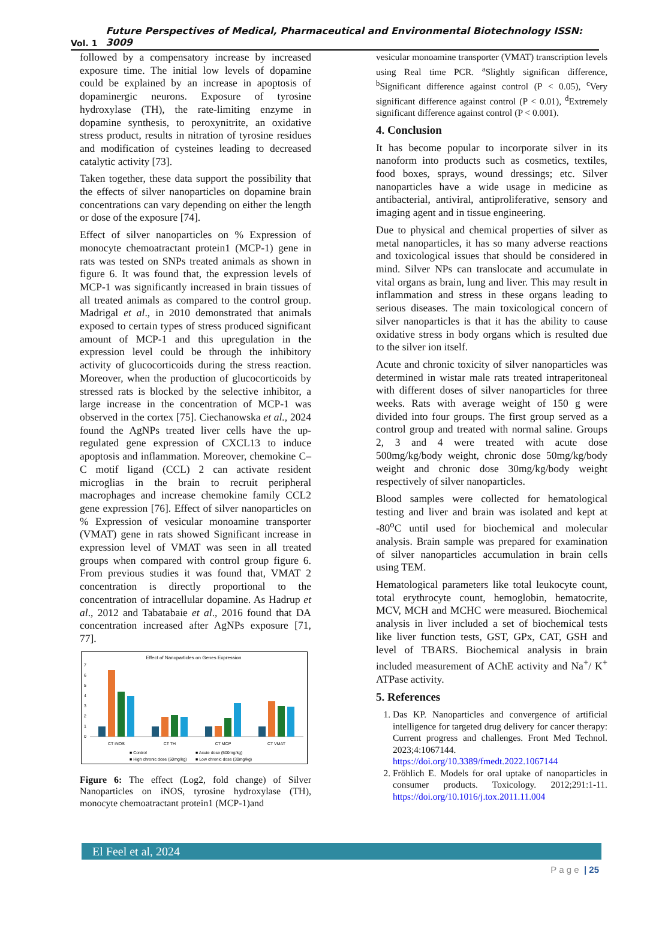Vol. 1 Future Perspectives of Medical, Pharmaceutical and Environmental Biotechnology ISSN: 3009
followed by a compensatory increase by increased exposure time. The initial low levels of dopamine could be explained by an increase in apoptosis of dopaminergic neurons. Exposure of tyrosine hydroxylase (TH), the rate-limiting enzyme in dopamine synthesis, to peroxynitrite, an oxidative stress product, results in nitration of tyrosine residues and modification of cysteines leading to decreased catalytic activity [73].
Taken together, these data support the possibility that the effects of silver nanoparticles on dopamine brain concentrations can vary depending on either the length or dose of the exposure [74].
Effect of silver nanoparticles on % Expression of monocyte chemoatractant protein1 (MCP-1) gene in rats was tested on SNPs treated animals as shown in figure 6. It was found that, the expression levels of MCP-1 was significantly increased in brain tissues of all treated animals as compared to the control group. Madrigal et al., in 2010 demonstrated that animals exposed to certain types of stress produced significant amount of MCP-1 and this upregulation in the expression level could be through the inhibitory activity of glucocorticoids during the stress reaction. Moreover, when the production of glucocorticoids by stressed rats is blocked by the selective inhibitor, a large increase in the concentration of MCP-1 was observed in the cortex [75]. Ciechanowska et al., 2024 found the AgNPs treated liver cells have the up-regulated gene expression of CXCL13 to induce apoptosis and inflammation. Moreover, chemokine C–C motif ligand (CCL) 2 can activate resident microglias in the brain to recruit peripheral macrophages and increase chemokine family CCL2 gene expression [76]. Effect of silver nanoparticles on % Expression of vesicular monoamine transporter (VMAT) gene in rats showed Significant increase in expression level of VMAT was seen in all treated groups when compared with control group figure 6. From previous studies it was found that, VMAT 2 concentration is directly proportional to the concentration of intracellular dopamine. As Hadrup et al., 2012 and Tabatabaie et al., 2016 found that DA concentration increased after AgNPs exposure [71, 77].
Effect of Nanoparticles on Genes Expression
7
6
5
4
3
2
1
0
CT iNOS
CT TH
CT MCP
CT VMAT
■ Control
■ Acute dose (500mg/kg)
■ High chronic dose (50mg/kg)
■ Low chronic dose (30mg/kg)
Figure 6: The effect (Log2, fold change) of Silver Nanoparticles on iNOS, tyrosine hydroxylase (TH), monocyte chemoatractant protein1 (MCP-1)and
vesicular monoamine transporter (VMAT) transcription levels using Real time PCR. <sup>a</sup>Slightly significan difference, <sup>b</sup>Significant difference against control (P < 0.05), <sup>c</sup>Very significant difference against control (P < 0.01), <sup>d</sup>Extremely significant difference against control (P < 0.001).
4. Conclusion
It has become popular to incorporate silver in its nanoform into products such as cosmetics, textiles, food boxes, sprays, wound dressings; etc. Silver nanoparticles have a wide usage in medicine as antibacterial, antiviral, antiproliferative, sensory and imaging agent and in tissue engineering.
Due to physical and chemical properties of silver as metal nanoparticles, it has so many adverse reactions and toxicological issues that should be considered in mind. Silver NPs can translocate and accumulate in vital organs as brain, lung and liver. This may result in inflammation and stress in these organs leading to serious diseases. The main toxicological concern of silver nanoparticles is that it has the ability to cause oxidative stress in body organs which is resulted due to the silver ion itself.
Acute and chronic toxicity of silver nanoparticles was determined in wistar male rats treated intraperitoneal with different doses of silver nanoparticles for three weeks. Rats with average weight of 150 g were divided into four groups. The first group served as a control group and treated with normal saline. Groups 2, 3 and 4 were treated with acute dose 500mg/kg/body weight, chronic dose 50mg/kg/body weight and chronic dose 30mg/kg/body weight respectively of silver nanoparticles.
Blood samples were collected for hematological testing and liver and brain was isolated and kept at -80<sup>o</sup>C until used for biochemical and molecular analysis. Brain sample was prepared for examination of silver nanoparticles accumulation in brain cells using TEM.
Hematological parameters like total leukocyte count, total erythrocyte count, hemoglobin, hematocrite, MCV, MCH and MCHC were measured. Biochemical analysis in liver included a set of biochemical tests like liver function tests, GST, GPx, CAT, GSH and level of TBARS. Biochemical analysis in brain included measurement of AChE activity and Na<sup>+</sup>/ K<sup>+</sup> ATPase activity.
5. References
1. Das KP. Nanoparticles and convergence of artificial intelligence for targeted drug delivery for cancer therapy: Current progress and challenges. Front Med Technol. 2023;4:1067144. https://doi.org/10.3389/fmedt.2022.1067144
2. Fröhlich E. Models for oral uptake of nanoparticles in consumer products. Toxicology. 2012;291:1-11. https://doi.org/10.1016/j.tox.2011.11.004
El Feel et al, 2024
P a g e | 25